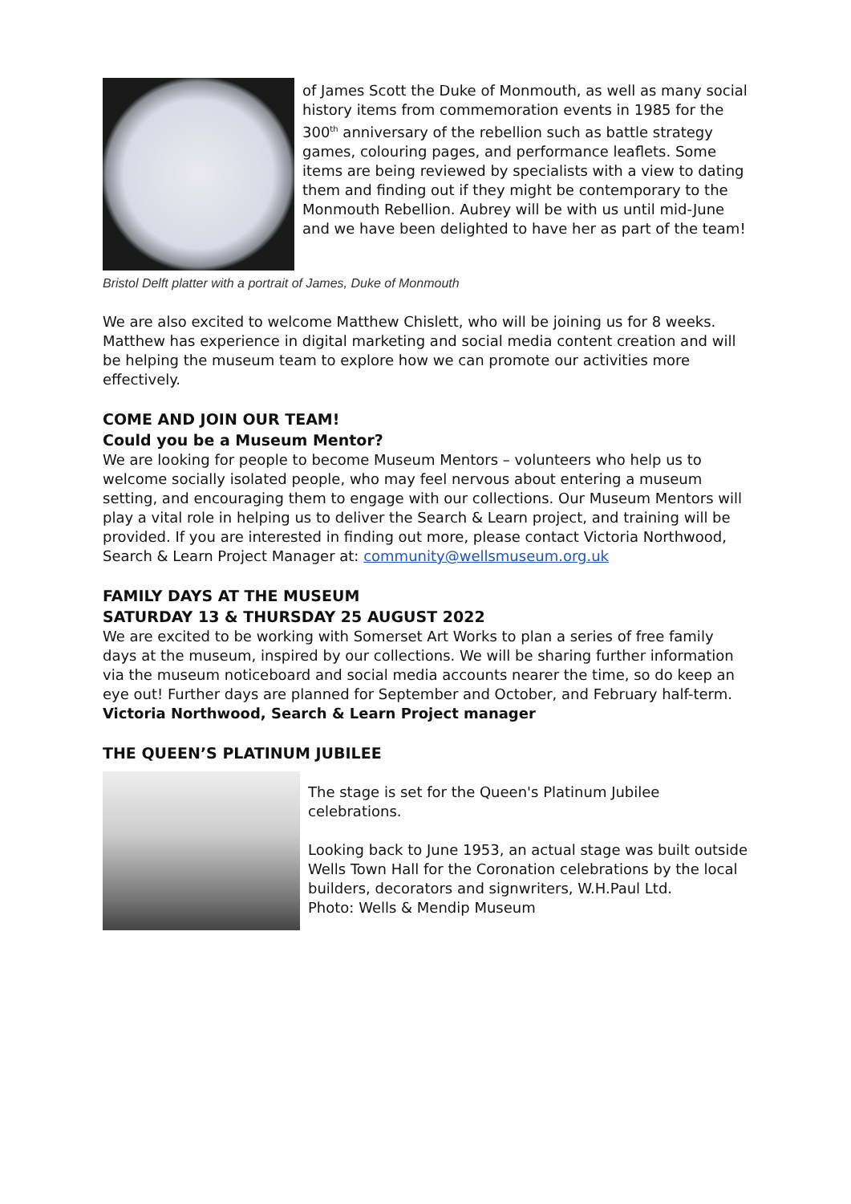of James Scott the Duke of Monmouth, as well as many social history items from commemoration events in 1985 for the 300<sup>th</sup> anniversary of the rebellion such as battle strategy games, colouring pages, and performance leaflets. Some items are being reviewed by specialists with a view to dating them and finding out if they might be contemporary to the Monmouth Rebellion. Aubrey will be with us until mid-June and we have been delighted to have her as part of the team!
Bristol Delft platter with a portrait of James, Duke of Monmouth
We are also excited to welcome Matthew Chislett, who will be joining us for 8 weeks. Matthew has experience in digital marketing and social media content creation and will be helping the museum team to explore how we can promote our activities more effectively.
COME AND JOIN OUR TEAM!
Could you be a Museum Mentor?
We are looking for people to become Museum Mentors – volunteers who help us to welcome socially isolated people, who may feel nervous about entering a museum setting, and encouraging them to engage with our collections. Our Museum Mentors will play a vital role in helping us to deliver the Search & Learn project, and training will be provided. If you are interested in finding out more, please contact Victoria Northwood, Search & Learn Project Manager at: community@wellsmuseum.org.uk
FAMILY DAYS AT THE MUSEUM
SATURDAY 13 & THURSDAY 25 AUGUST 2022
We are excited to be working with Somerset Art Works to plan a series of free family days at the museum, inspired by our collections. We will be sharing further information via the museum noticeboard and social media accounts nearer the time, so do keep an eye out! Further days are planned for September and October, and February half-term.
Victoria Northwood, Search & Learn Project manager
THE QUEEN’S PLATINUM JUBILEE
The stage is set for the Queen's Platinum Jubilee celebrations.
Looking back to June 1953, an actual stage was built outside Wells Town Hall for the Coronation celebrations by the local builders, decorators and signwriters, W.H.Paul Ltd.
Photo: Wells & Mendip Museum